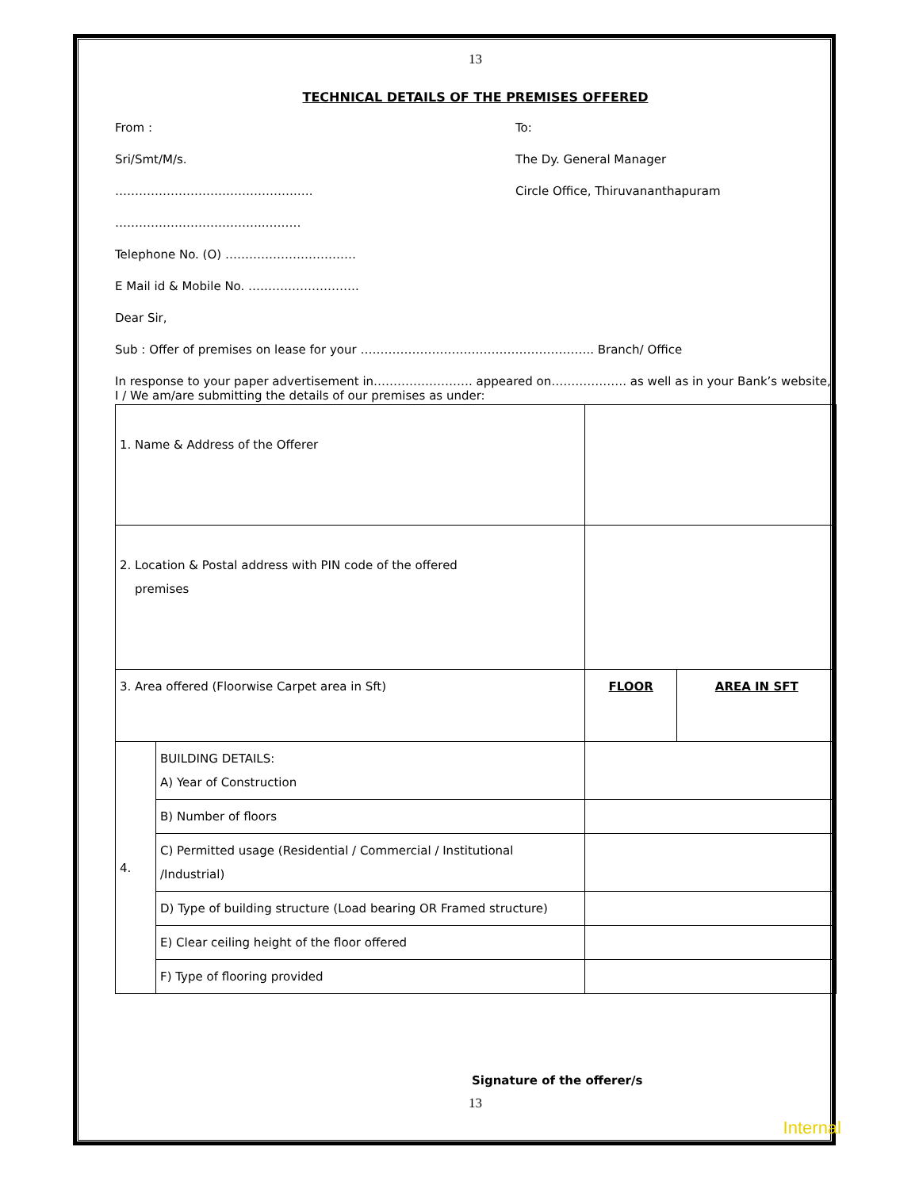13
TECHNICAL DETAILS OF THE PREMISES OFFERED
From :
Sri/Smt/M/s.
……………………………………….….
………………………………..………
To:
The Dy. General Manager
Circle Office, Thiruvananthapuram
Telephone No. (O) ……………………………
E Mail id & Mobile No. ……………………….
Dear Sir,
Sub : Offer of premises on lease for your ………………………………………………….. Branch/ Office
In response to your paper advertisement in……………………. appeared on………………. as well as in your Bank’s website, I / We am/are submitting the details of our premises as under:
| 1. Name & Address of the Offerer | | | |
| 2. Location & Postal address with PIN code of the offered premises | | | |
| 3. Area offered (Floorwise Carpet area in Sft) | | FLOOR | AREA IN SFT |
| 4. | BUILDING DETAILS: A) Year of Construction | | |
| | B) Number of floors | | |
| | C) Permitted usage (Residential / Commercial / Institutional /Industrial) | | |
| | D) Type of building structure (Load bearing OR Framed structure) | | |
| | E) Clear ceiling height of the floor offered | | |
| | F) Type of flooring provided | | |
Signature of the offerer/s
13
Internal